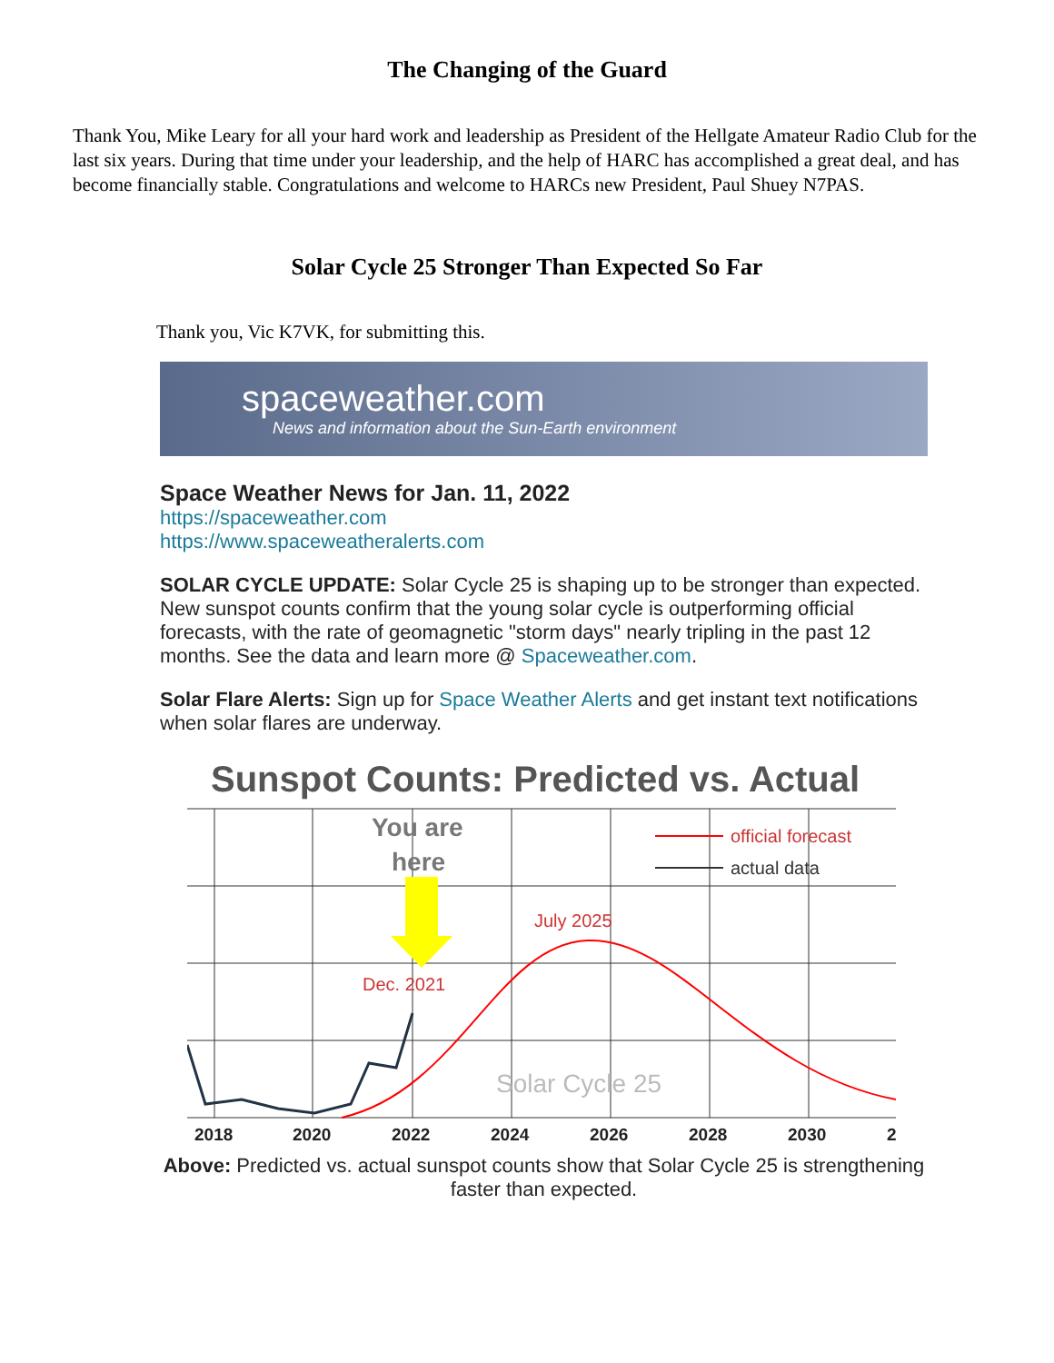The Changing of the Guard
Thank You, Mike Leary for all your hard work and leadership as President of the Hellgate Amateur Radio Club for the last six years. During that time under your leadership, and the help of HARC has accomplished a great deal, and has become financially stable. Congratulations and welcome to HARCs new President, Paul Shuey N7PAS.
Solar Cycle 25 Stronger Than Expected So Far
Thank you, Vic K7VK, for submitting this.
spaceweather.com
News and information about the Sun-Earth environment
Space Weather News for Jan. 11, 2022
https://spaceweather.com
https://www.spaceweatheralerts.com
SOLAR CYCLE UPDATE: Solar Cycle 25 is shaping up to be stronger than expected. New sunspot counts confirm that the young solar cycle is outperforming official forecasts, with the rate of geomagnetic "storm days" nearly tripling in the past 12 months. See the data and learn more @ Spaceweather.com.
Solar Flare Alerts: Sign up for Space Weather Alerts and get instant text notifications when solar flares are underway.
Sunspot Counts: Predicted vs. Actual
You are
here
official forecast
actual data
July 2025
Dec. 2021
Solar Cycle 25
2018
2020
2022
2024
2026
2028
2030
2
Above: Predicted vs. actual sunspot counts show that Solar Cycle 25 is strengthening faster than expected.